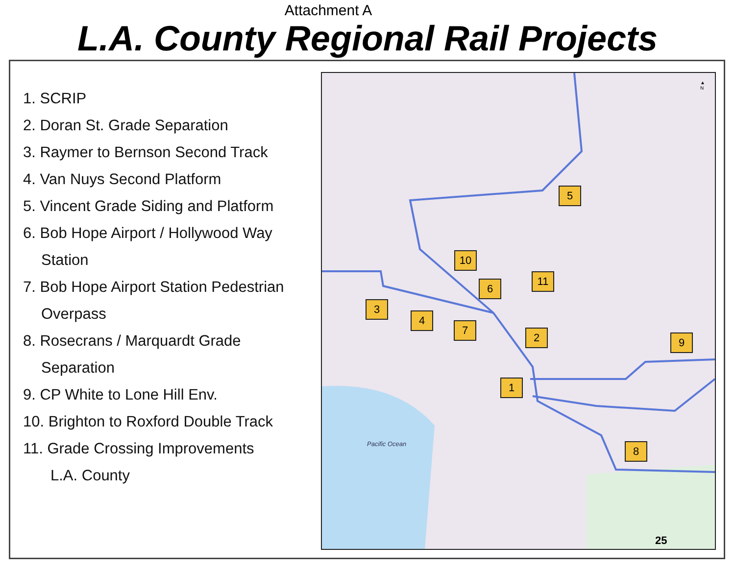Attachment A
L.A. County Regional Rail Projects
1. SCRIP
2. Doran St. Grade Separation
3. Raymer to Bernson Second Track
4. Van Nuys Second Platform
5. Vincent Grade Siding and Platform
6. Bob Hope Airport / Hollywood Way
Station
7. Bob Hope Airport Station Pedestrian
Overpass
8. Rosecrans / Marquardt Grade
Separation
9. CP White to Lone Hill Env.
10. Brighton to Roxford Double Track
11. Grade Crossing Improvements
L.A. County
▲
N
5
10
11
6
3
4
7
2 9
1
8
Pacific Ocean
25